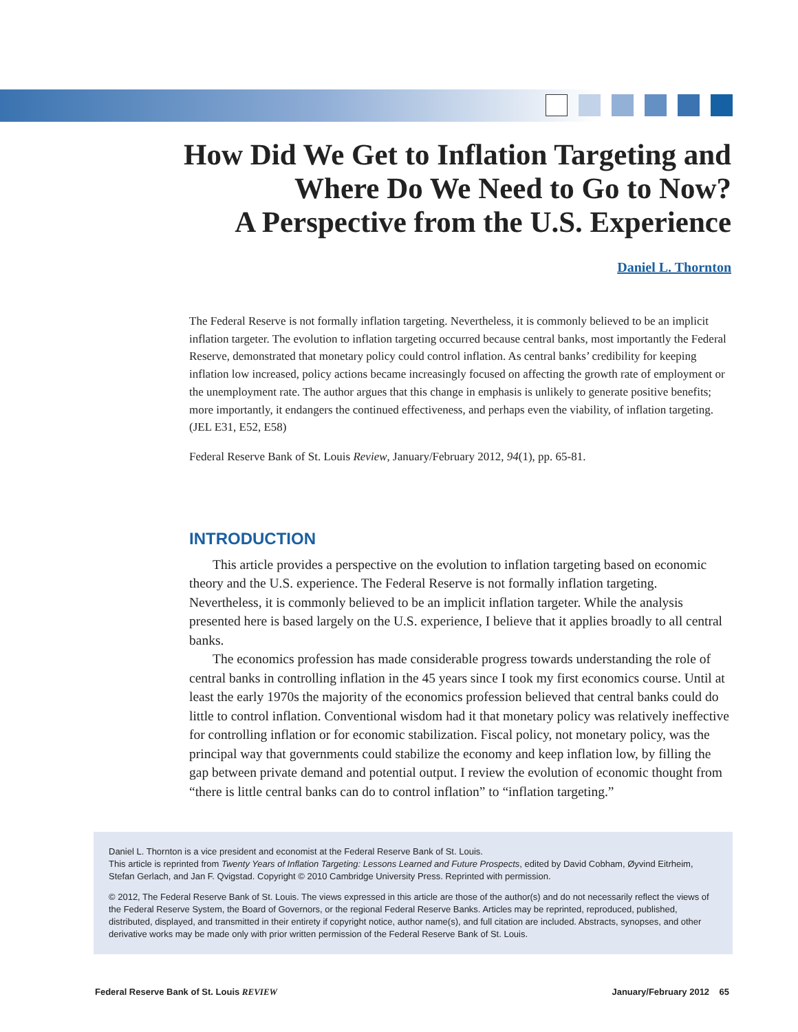How Did We Get to Inflation Targeting and
Where Do We Need to Go to Now?
A Perspective from the U.S. Experience
Daniel L. Thornton
The Federal Reserve is not formally inflation targeting. Nevertheless, it is commonly believed to be an implicit inflation targeter. The evolution to inflation targeting occurred because central banks, most importantly the Federal Reserve, demonstrated that monetary policy could control inflation. As central banks’ credibility for keeping inflation low increased, policy actions became increasingly focused on affecting the growth rate of employment or the unemployment rate. The author argues that this change in emphasis is unlikely to generate positive benefits; more importantly, it endangers the continued effectiveness, and perhaps even the viability, of inflation targeting. (JEL E31, E52, E58)
Federal Reserve Bank of St. Louis Review, January/February 2012, 94(1), pp. 65-81.
INTRODUCTION
This article provides a perspective on the evolution to inflation targeting based on economic theory and the U.S. experience. The Federal Reserve is not formally inflation targeting. Nevertheless, it is commonly believed to be an implicit inflation targeter. While the analysis presented here is based largely on the U.S. experience, I believe that it applies broadly to all central banks.
The economics profession has made considerable progress towards understanding the role of central banks in controlling inflation in the 45 years since I took my first economics course. Until at least the early 1970s the majority of the economics profession believed that central banks could do little to control inflation. Conventional wisdom had it that monetary policy was relatively ineffective for controlling inflation or for economic stabilization. Fiscal policy, not monetary policy, was the principal way that governments could stabilize the economy and keep inflation low, by filling the gap between private demand and potential output. I review the evolution of economic thought from “there is little central banks can do to control inflation” to “inflation targeting.”
Daniel L. Thornton is a vice president and economist at the Federal Reserve Bank of St. Louis.
This article is reprinted from Twenty Years of Inflation Targeting: Lessons Learned and Future Prospects, edited by David Cobham, Øyvind Eitrheim, Stefan Gerlach, and Jan F. Qvigstad. Copyright © 2010 Cambridge University Press. Reprinted with permission.
© 2012, The Federal Reserve Bank of St. Louis. The views expressed in this article are those of the author(s) and do not necessarily reflect the views of the Federal Reserve System, the Board of Governors, or the regional Federal Reserve Banks. Articles may be reprinted, reproduced, published, distributed, displayed, and transmitted in their entirety if copyright notice, author name(s), and full citation are included. Abstracts, synopses, and other derivative works may be made only with prior written permission of the Federal Reserve Bank of St. Louis.
Federal Reserve Bank of St. Louis REVIEW January/February 2012 65